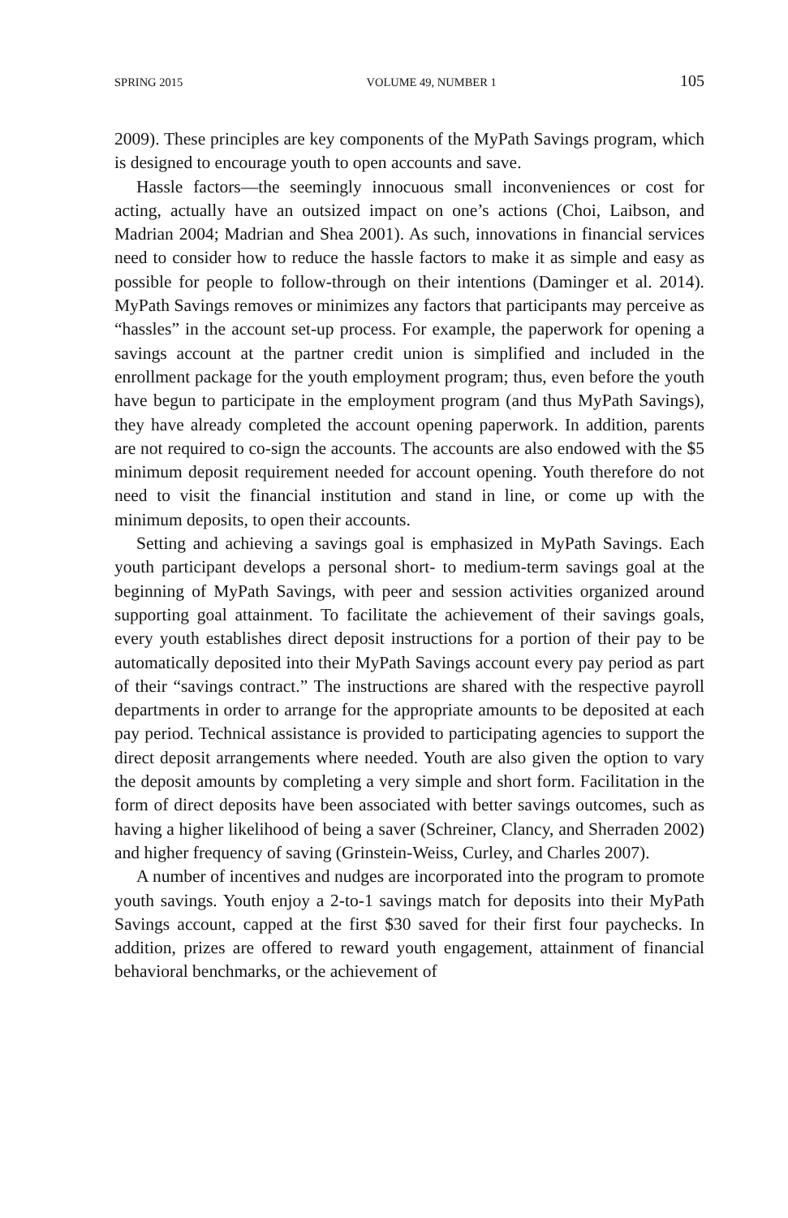SPRING 2015 VOLUME 49, NUMBER 1 105
2009). These principles are key components of the MyPath Savings program, which is designed to encourage youth to open accounts and save.
Hassle factors—the seemingly innocuous small inconveniences or cost for acting, actually have an outsized impact on one’s actions (Choi, Laibson, and Madrian 2004; Madrian and Shea 2001). As such, innovations in financial services need to consider how to reduce the hassle factors to make it as simple and easy as possible for people to follow-through on their intentions (Daminger et al. 2014). MyPath Savings removes or minimizes any factors that participants may perceive as “hassles” in the account set-up process. For example, the paperwork for opening a savings account at the partner credit union is simplified and included in the enrollment package for the youth employment program; thus, even before the youth have begun to participate in the employment program (and thus MyPath Savings), they have already completed the account opening paperwork. In addition, parents are not required to co-sign the accounts. The accounts are also endowed with the $5 minimum deposit requirement needed for account opening. Youth therefore do not need to visit the financial institution and stand in line, or come up with the minimum deposits, to open their accounts.
Setting and achieving a savings goal is emphasized in MyPath Savings. Each youth participant develops a personal short- to medium-term savings goal at the beginning of MyPath Savings, with peer and session activities organized around supporting goal attainment. To facilitate the achievement of their savings goals, every youth establishes direct deposit instructions for a portion of their pay to be automatically deposited into their MyPath Savings account every pay period as part of their “savings contract.” The instructions are shared with the respective payroll departments in order to arrange for the appropriate amounts to be deposited at each pay period. Technical assistance is provided to participating agencies to support the direct deposit arrangements where needed. Youth are also given the option to vary the deposit amounts by completing a very simple and short form. Facilitation in the form of direct deposits have been associated with better savings outcomes, such as having a higher likelihood of being a saver (Schreiner, Clancy, and Sherraden 2002) and higher frequency of saving (Grinstein-Weiss, Curley, and Charles 2007).
A number of incentives and nudges are incorporated into the program to promote youth savings. Youth enjoy a 2-to-1 savings match for deposits into their MyPath Savings account, capped at the first $30 saved for their first four paychecks. In addition, prizes are offered to reward youth engagement, attainment of financial behavioral benchmarks, or the achievement of